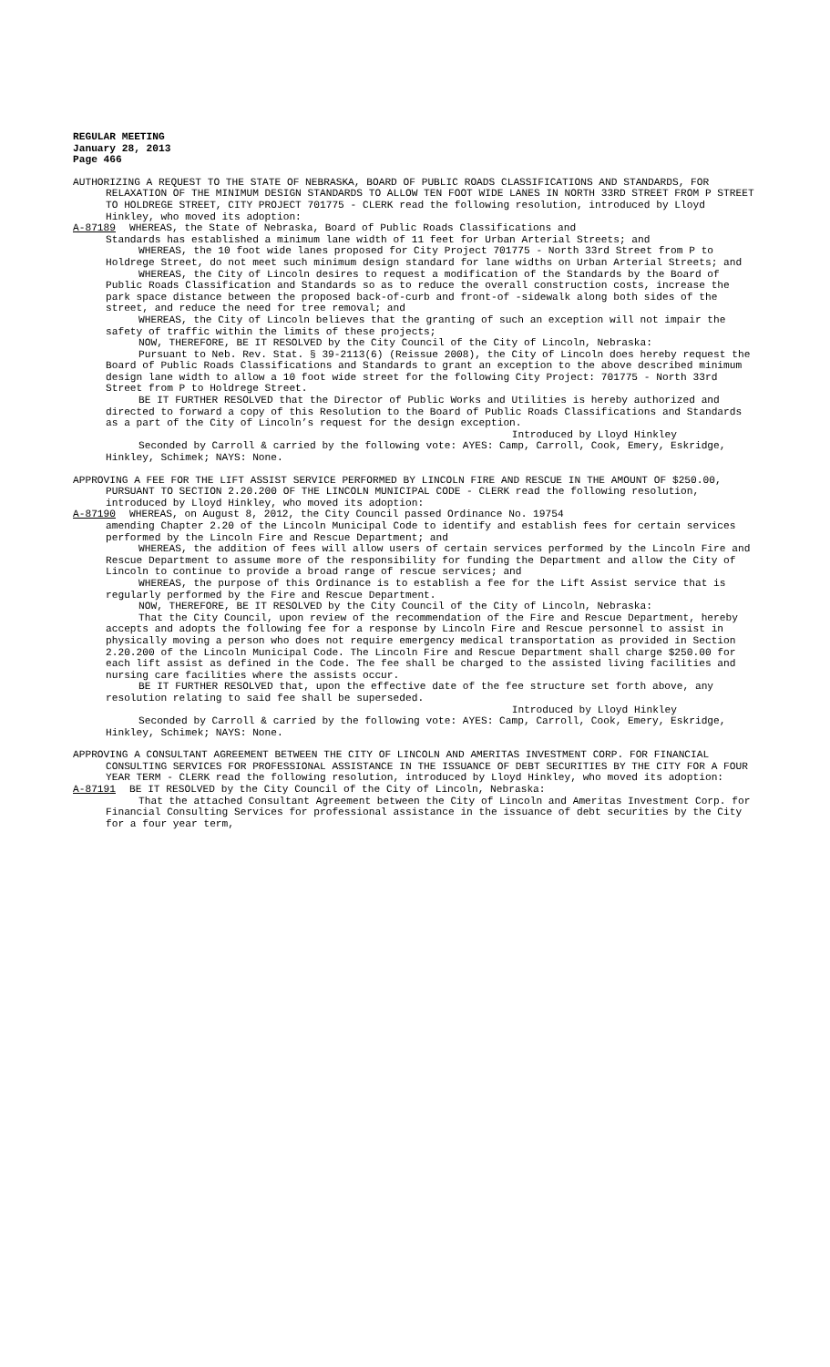REGULAR MEETING
January 28, 2013
Page 466
AUTHORIZING A REQUEST TO THE STATE OF NEBRASKA, BOARD OF PUBLIC ROADS CLASSIFICATIONS AND STANDARDS, FOR RELAXATION OF THE MINIMUM DESIGN STANDARDS TO ALLOW TEN FOOT WIDE LANES IN NORTH 33RD STREET FROM P STREET TO HOLDREGE STREET, CITY PROJECT 701775 - CLERK read the following resolution, introduced by Lloyd Hinkley, who moved its adoption:
A-87189 WHEREAS, the State of Nebraska, Board of Public Roads Classifications and
Standards has established a minimum lane width of 11 feet for Urban Arterial Streets; and
WHEREAS, the 10 foot wide lanes proposed for City Project 701775 - North 33rd Street from P to Holdrege Street, do not meet such minimum design standard for lane widths on Urban Arterial Streets; and
WHEREAS, the City of Lincoln desires to request a modification of the Standards by the Board of Public Roads Classification and Standards so as to reduce the overall construction costs, increase the park space distance between the proposed back-of-curb and front-of -sidewalk along both sides of the street, and reduce the need for tree removal; and
WHEREAS, the City of Lincoln believes that the granting of such an exception will not impair the safety of traffic within the limits of these projects;
NOW, THEREFORE, BE IT RESOLVED by the City Council of the City of Lincoln, Nebraska:
Pursuant to Neb. Rev. Stat. § 39-2113(6) (Reissue 2008), the City of Lincoln does hereby request the Board of Public Roads Classifications and Standards to grant an exception to the above described minimum design lane width to allow a 10 foot wide street for the following City Project: 701775 - North 33rd Street from P to Holdrege Street.
BE IT FURTHER RESOLVED that the Director of Public Works and Utilities is hereby authorized and directed to forward a copy of this Resolution to the Board of Public Roads Classifications and Standards as a part of the City of Lincoln’s request for the design exception.
Introduced by Lloyd Hinkley
Seconded by Carroll & carried by the following vote: AYES: Camp, Carroll, Cook, Emery, Eskridge, Hinkley, Schimek; NAYS: None.
APPROVING A FEE FOR THE LIFT ASSIST SERVICE PERFORMED BY LINCOLN FIRE AND RESCUE IN THE AMOUNT OF $250.00, PURSUANT TO SECTION 2.20.200 OF THE LINCOLN MUNICIPAL CODE - CLERK read the following resolution, introduced by Lloyd Hinkley, who moved its adoption:
A-87190 WHEREAS, on August 8, 2012, the City Council passed Ordinance No. 19754
amending Chapter 2.20 of the Lincoln Municipal Code to identify and establish fees for certain services performed by the Lincoln Fire and Rescue Department; and
WHEREAS, the addition of fees will allow users of certain services performed by the Lincoln Fire and Rescue Department to assume more of the responsibility for funding the Department and allow the City of Lincoln to continue to provide a broad range of rescue services; and
WHEREAS, the purpose of this Ordinance is to establish a fee for the Lift Assist service that is regularly performed by the Fire and Rescue Department.
NOW, THEREFORE, BE IT RESOLVED by the City Council of the City of Lincoln, Nebraska:
That the City Council, upon review of the recommendation of the Fire and Rescue Department, hereby accepts and adopts the following fee for a response by Lincoln Fire and Rescue personnel to assist in physically moving a person who does not require emergency medical transportation as provided in Section 2.20.200 of the Lincoln Municipal Code. The Lincoln Fire and Rescue Department shall charge $250.00 for each lift assist as defined in the Code. The fee shall be charged to the assisted living facilities and nursing care facilities where the assists occur.
BE IT FURTHER RESOLVED that, upon the effective date of the fee structure set forth above, any resolution relating to said fee shall be superseded.
Introduced by Lloyd Hinkley
Seconded by Carroll & carried by the following vote: AYES: Camp, Carroll, Cook, Emery, Eskridge, Hinkley, Schimek; NAYS: None.
APPROVING A CONSULTANT AGREEMENT BETWEEN THE CITY OF LINCOLN AND AMERITAS INVESTMENT CORP. FOR FINANCIAL CONSULTING SERVICES FOR PROFESSIONAL ASSISTANCE IN THE ISSUANCE OF DEBT SECURITIES BY THE CITY FOR A FOUR YEAR TERM - CLERK read the following resolution, introduced by Lloyd Hinkley, who moved its adoption:
A-87191 BE IT RESOLVED by the City Council of the City of Lincoln, Nebraska:
That the attached Consultant Agreement between the City of Lincoln and Ameritas Investment Corp. for Financial Consulting Services for professional assistance in the issuance of debt securities by the City for a four year term,